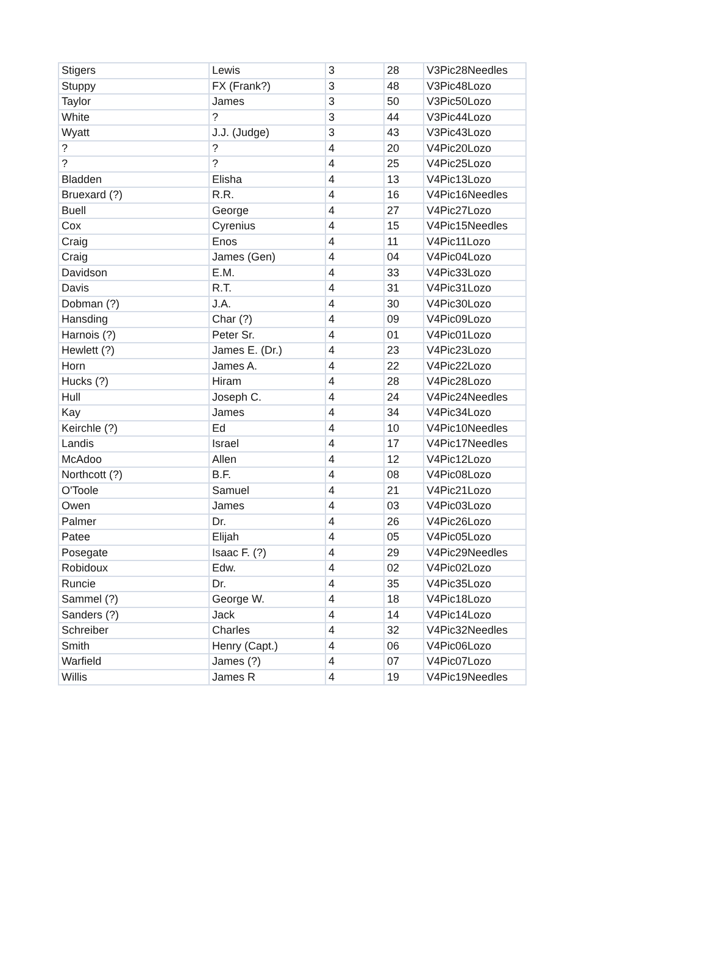| Stigers | Lewis | 3 | 28 | V3Pic28Needles |
| Stuppy | FX (Frank?) | 3 | 48 | V3Pic48Lozo |
| Taylor | James | 3 | 50 | V3Pic50Lozo |
| White | ? | 3 | 44 | V3Pic44Lozo |
| Wyatt | J.J. (Judge) | 3 | 43 | V3Pic43Lozo |
| ? | ? | 4 | 20 | V4Pic20Lozo |
| ? | ? | 4 | 25 | V4Pic25Lozo |
| Bladden | Elisha | 4 | 13 | V4Pic13Lozo |
| Bruexard (?) | R.R. | 4 | 16 | V4Pic16Needles |
| Buell | George | 4 | 27 | V4Pic27Lozo |
| Cox | Cyrenius | 4 | 15 | V4Pic15Needles |
| Craig | Enos | 4 | 11 | V4Pic11Lozo |
| Craig | James (Gen) | 4 | 04 | V4Pic04Lozo |
| Davidson | E.M. | 4 | 33 | V4Pic33Lozo |
| Davis | R.T. | 4 | 31 | V4Pic31Lozo |
| Dobman (?) | J.A. | 4 | 30 | V4Pic30Lozo |
| Hansding | Char (?) | 4 | 09 | V4Pic09Lozo |
| Harnois (?) | Peter Sr. | 4 | 01 | V4Pic01Lozo |
| Hewlett (?) | James E. (Dr.) | 4 | 23 | V4Pic23Lozo |
| Horn | James A. | 4 | 22 | V4Pic22Lozo |
| Hucks (?) | Hiram | 4 | 28 | V4Pic28Lozo |
| Hull | Joseph C. | 4 | 24 | V4Pic24Needles |
| Kay | James | 4 | 34 | V4Pic34Lozo |
| Keirchle (?) | Ed | 4 | 10 | V4Pic10Needles |
| Landis | Israel | 4 | 17 | V4Pic17Needles |
| McAdoo | Allen | 4 | 12 | V4Pic12Lozo |
| Northcott (?) | B.F. | 4 | 08 | V4Pic08Lozo |
| O'Toole | Samuel | 4 | 21 | V4Pic21Lozo |
| Owen | James | 4 | 03 | V4Pic03Lozo |
| Palmer | Dr. | 4 | 26 | V4Pic26Lozo |
| Patee | Elijah | 4 | 05 | V4Pic05Lozo |
| Posegate | Isaac F. (?) | 4 | 29 | V4Pic29Needles |
| Robidoux | Edw. | 4 | 02 | V4Pic02Lozo |
| Runcie | Dr. | 4 | 35 | V4Pic35Lozo |
| Sammel (?) | George W. | 4 | 18 | V4Pic18Lozo |
| Sanders (?) | Jack | 4 | 14 | V4Pic14Lozo |
| Schreiber | Charles | 4 | 32 | V4Pic32Needles |
| Smith | Henry (Capt.) | 4 | 06 | V4Pic06Lozo |
| Warfield | James (?) | 4 | 07 | V4Pic07Lozo |
| Willis | James R | 4 | 19 | V4Pic19Needles |